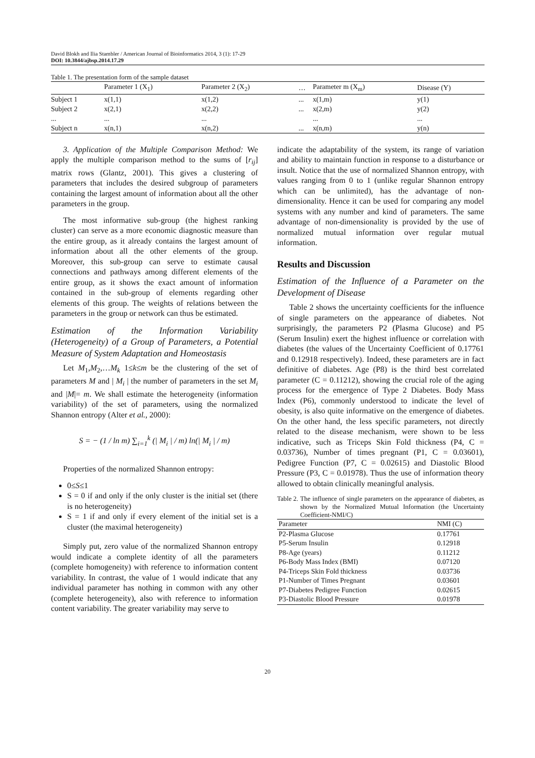David Blokh and Ilia Stambler / American Journal of Bioinformatics 2014, 3 (1): 17-29
DOI: 10.3844/ajbsp.2014.17.29
Table 1. The presentation form of the sample dataset
| | Parameter 1 (X<sub>1</sub>) | Parameter 2 (X<sub>2</sub>) | … | Parameter m (X<sub>m</sub>) | Disease (Y) |
| --- | --- | --- | --- | --- | --- |
| Subject 1 | x(1,1) | x(1,2) | ... | x(1,m) | y(1) |
| Subject 2 | x(2,1) | x(2,2) | ... | x(2,m) | y(2) |
| ... | ... | ... | | ... | ... |
| Subject n | x(n,1) | x(n,2) | ... | x(n,m) | y(n) |
3. Application of the Multiple Comparison Method: We apply the multiple comparison method to the sums of [r<sub>ij</sub>] matrix rows (Glantz, 2001). This gives a clustering of parameters that includes the desired subgroup of parameters containing the largest amount of information about all the other parameters in the group.
The most informative sub-group (the highest ranking cluster) can serve as a more economic diagnostic measure than the entire group, as it already contains the largest amount of information about all the other elements of the group. Moreover, this sub-group can serve to estimate causal connections and pathways among different elements of the entire group, as it shows the exact amount of information contained in the sub-group of elements regarding other elements of this group. The weights of relations between the parameters in the group or network can thus be estimated.
Estimation of the Information Variability (Heterogeneity) of a Group of Parameters, a Potential Measure of System Adaptation and Homeostasis
Let M<sub>1</sub>,M<sub>2</sub>,…M<sub>k</sub> 1≤k≤m be the clustering of the set of parameters M and | M<sub>i</sub> | the number of parameters in the set M<sub>i</sub> and |M|= m. We shall estimate the heterogeneity (information variability) of the set of parameters, using the normalized Shannon entropy (Alter et al., 2000):
S = − (1 / ln m) ∑<sub>i=1</sub><sup>k</sup> (| M<sub>i</sub> | / m) ln(| M<sub>i</sub> | / m)
Properties of the normalized Shannon entropy:
0≤S≤1
S = 0 if and only if the only cluster is the initial set (there is no heterogeneity)
S = 1 if and only if every element of the initial set is a cluster (the maximal heterogeneity)
Simply put, zero value of the normalized Shannon entropy would indicate a complete identity of all the parameters (complete homogeneity) with reference to information content variability. In contrast, the value of 1 would indicate that any individual parameter has nothing in common with any other (complete heterogeneity), also with reference to information content variability. The greater variability may serve to
indicate the adaptability of the system, its range of variation and ability to maintain function in response to a disturbance or insult. Notice that the use of normalized Shannon entropy, with values ranging from 0 to 1 (unlike regular Shannon entropy which can be unlimited), has the advantage of non-dimensionality. Hence it can be used for comparing any model systems with any number and kind of parameters. The same advantage of non-dimensionality is provided by the use of normalized mutual information over regular mutual information.
Results and Discussion
Estimation of the Influence of a Parameter on the Development of Disease
Table 2 shows the uncertainty coefficients for the influence of single parameters on the appearance of diabetes. Not surprisingly, the parameters P2 (Plasma Glucose) and P5 (Serum Insulin) exert the highest influence or correlation with diabetes (the values of the Uncertainty Coefficient of 0.17761 and 0.12918 respectively). Indeed, these parameters are in fact definitive of diabetes. Age (P8) is the third best correlated parameter (C = 0.11212), showing the crucial role of the aging process for the emergence of Type 2 Diabetes. Body Mass Index (P6), commonly understood to indicate the level of obesity, is also quite informative on the emergence of diabetes. On the other hand, the less specific parameters, not directly related to the disease mechanism, were shown to be less indicative, such as Triceps Skin Fold thickness (P4, C = 0.03736), Number of times pregnant (P1, C = 0.03601), Pedigree Function (P7, C = 0.02615) and Diastolic Blood Pressure (P3, C = 0.01978). Thus the use of information theory allowed to obtain clinically meaningful analysis.
Table 2. The influence of single parameters on the appearance of diabetes, as shown by the Normalized Mutual Information (the Uncertainty Coefficient-NMI/C)
| Parameter | NMI (C) |
| --- | --- |
| P2-Plasma Glucose | 0.17761 |
| P5-Serum Insulin | 0.12918 |
| P8-Age (years) | 0.11212 |
| P6-Body Mass Index (BMI) | 0.07120 |
| P4-Triceps Skin Fold thickness | 0.03736 |
| P1-Number of Times Pregnant | 0.03601 |
| P7-Diabetes Pedigree Function | 0.02615 |
| P3-Diastolic Blood Pressure | 0.01978 |
20